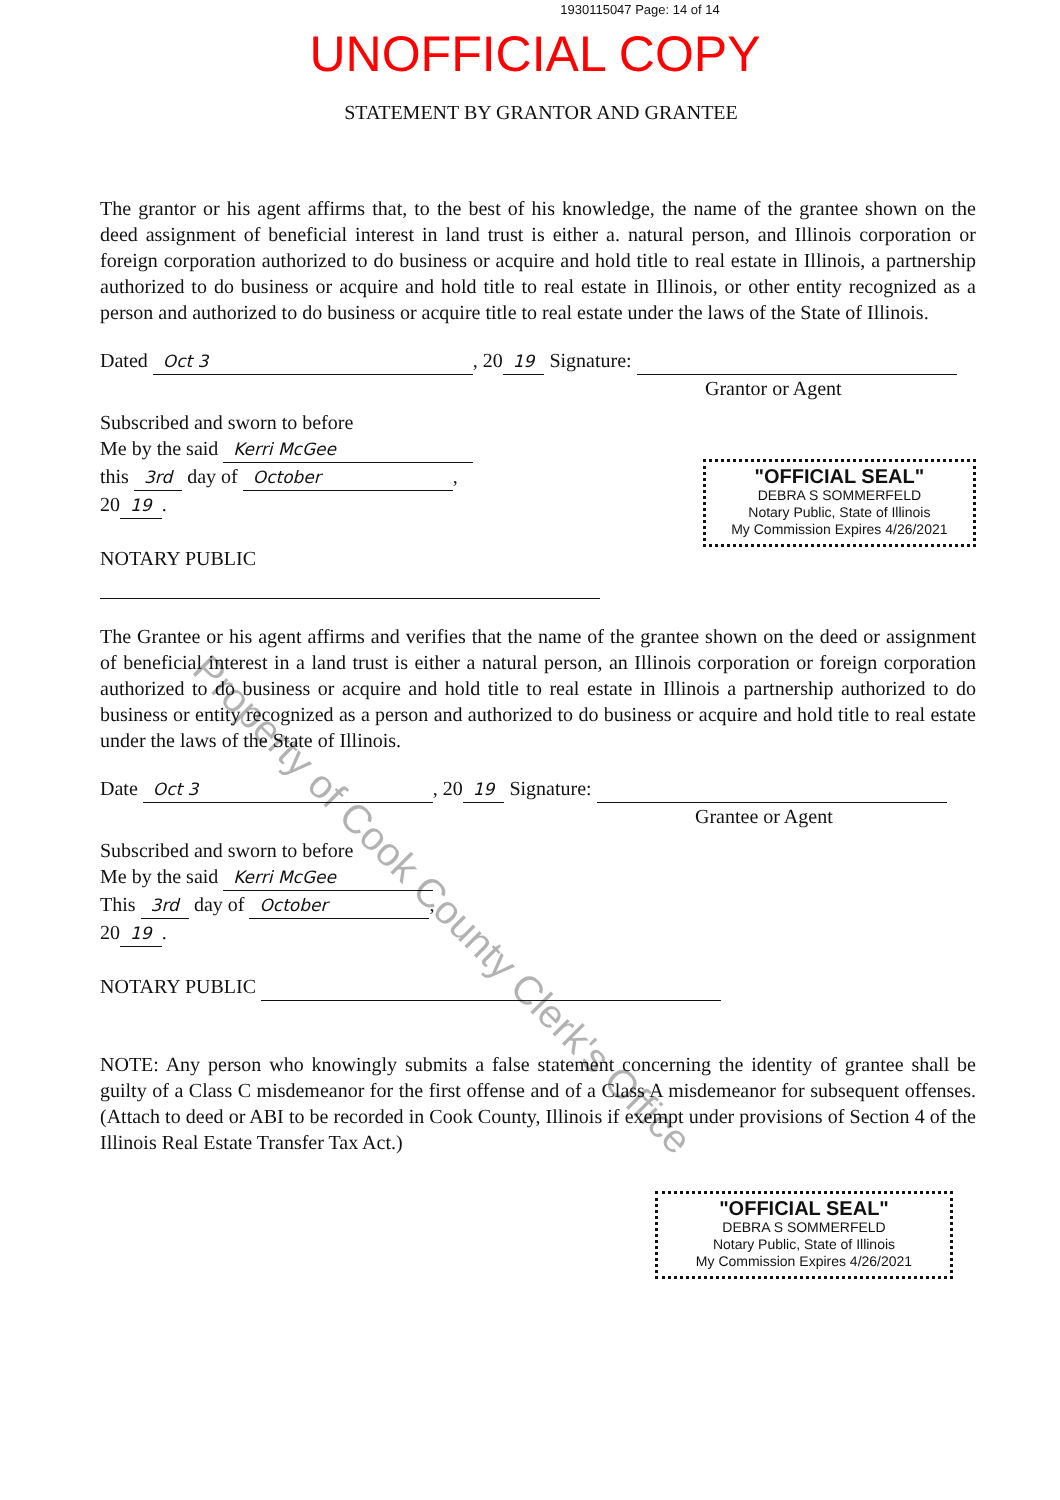1930115047 Page: 14 of 14
UNOFFICIAL COPY
STATEMENT BY GRANTOR AND GRANTEE
The grantor or his agent affirms that, to the best of his knowledge, the name of the grantee shown on the deed assignment of beneficial interest in land trust is either a. natural person, and Illinois corporation or foreign corporation authorized to do business or acquire and hold title to real estate in Illinois, a partnership authorized to do business or acquire and hold title to real estate in Illinois, or other entity recognized as a person and authorized to do business or acquire title to real estate under the laws of the State of Illinois.
Dated Oct 3, 20 19 Signature:
Grantor or Agent
Subscribed and sworn to before
Me by the said Kerri McGee
this 3rd day of October,
20 19.
NOTARY PUBLIC
"OFFICIAL SEAL"
DEBRA S SOMMERFELD
Notary Public, State of Illinois
My Commission Expires 4/26/2021
The Grantee or his agent affirms and verifies that the name of the grantee shown on the deed or assignment of beneficial interest in a land trust is either a natural person, an Illinois corporation or foreign corporation authorized to do business or acquire and hold title to real estate in Illinois a partnership authorized to do business or entity recognized as a person and authorized to do business or acquire and hold title to real estate under the laws of the State of Illinois.
Date Oct 3, 20 19 Signature:
Grantee or Agent
Subscribed and sworn to before
Me by the said Kerri McGee
This 3rd day of October,
20 19.
NOTARY PUBLIC
NOTE: Any person who knowingly submits a false statement concerning the identity of grantee shall be guilty of a Class C misdemeanor for the first offense and of a Class A misdemeanor for subsequent offenses. (Attach to deed or ABI to be recorded in Cook County, Illinois if exempt under provisions of Section 4 of the Illinois Real Estate Transfer Tax Act.)
"OFFICIAL SEAL"
DEBRA S SOMMERFELD
Notary Public, State of Illinois
My Commission Expires 4/26/2021
Property of Cook County Clerk's Office